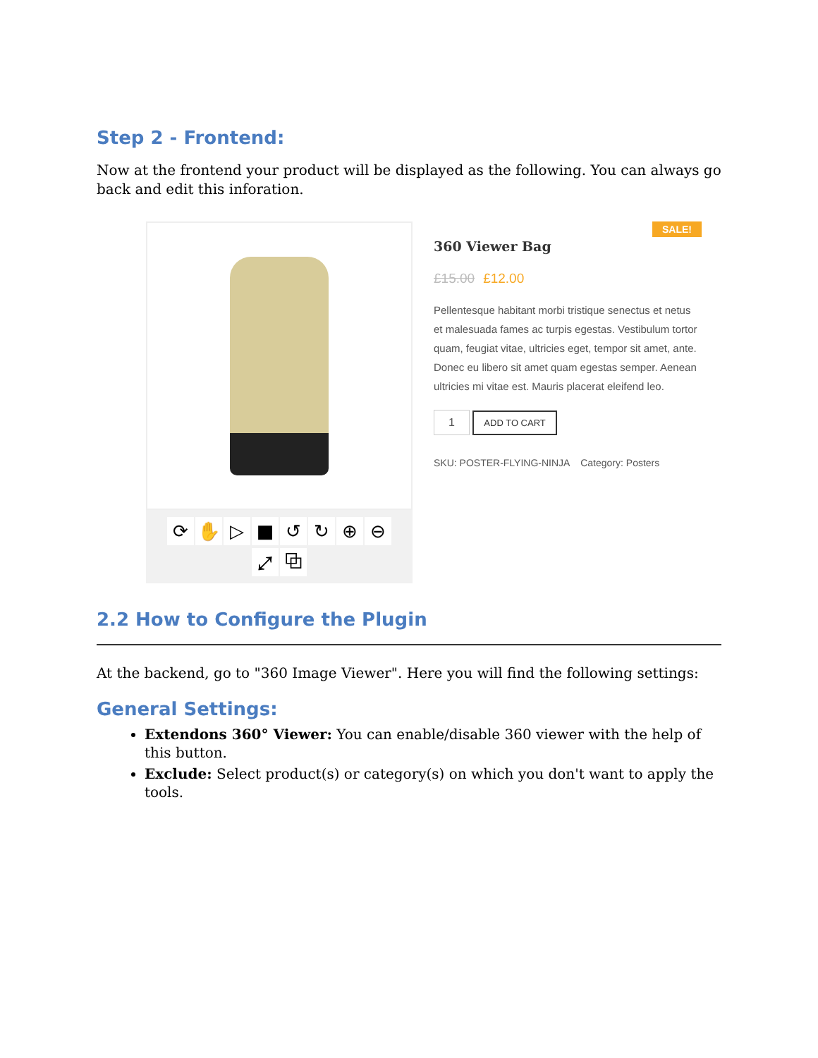Step 2 - Frontend:
Now at the frontend your product will be displayed as the following. You can always go back and edit this inforation.
⟳ ✋ ▷ ■ ↺ ↻ ⊕ ⊖
⤢ ⧉
SALE!
360 Viewer Bag
£15.00 £12.00
Pellentesque habitant morbi tristique senectus et netus et malesuada fames ac turpis egestas. Vestibulum tortor quam, feugiat vitae, ultricies eget, tempor sit amet, ante. Donec eu libero sit amet quam egestas semper. Aenean ultricies mi vitae est. Mauris placerat eleifend leo.
1 ADD TO CART
SKU: POSTER-FLYING-NINJA Category: Posters
2.2 How to Configure the Plugin
At the backend, go to "360 Image Viewer". Here you will find the following settings:
General Settings:
Extendons 360° Viewer: You can enable/disable 360 viewer with the help of this button.
Exclude: Select product(s) or category(s) on which you don't want to apply the tools.